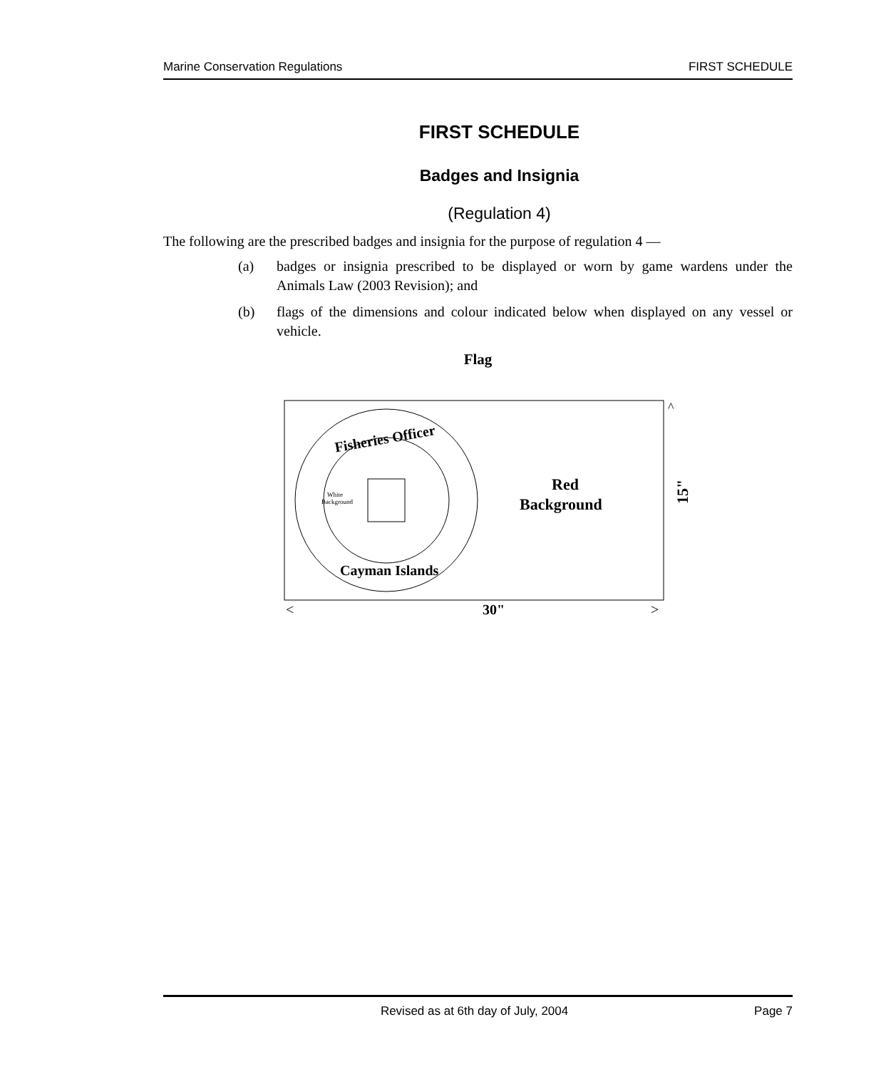Marine Conservation Regulations FIRST SCHEDULE
FIRST SCHEDULE
Badges and Insignia
(Regulation 4)
The following are the prescribed badges and insignia for the purpose of regulation 4 —
(a) badges or insignia prescribed to be displayed or worn by game wardens under the Animals Law (2003 Revision); and
(b) flags of the dimensions and colour indicated below when displayed on any vessel or vehicle.
Flag
Fisheries Officer
Cayman Islands
White
Background
Red
Background
^
15"
<
30"
>
Revised as at 6th day of July, 2004 Page 7